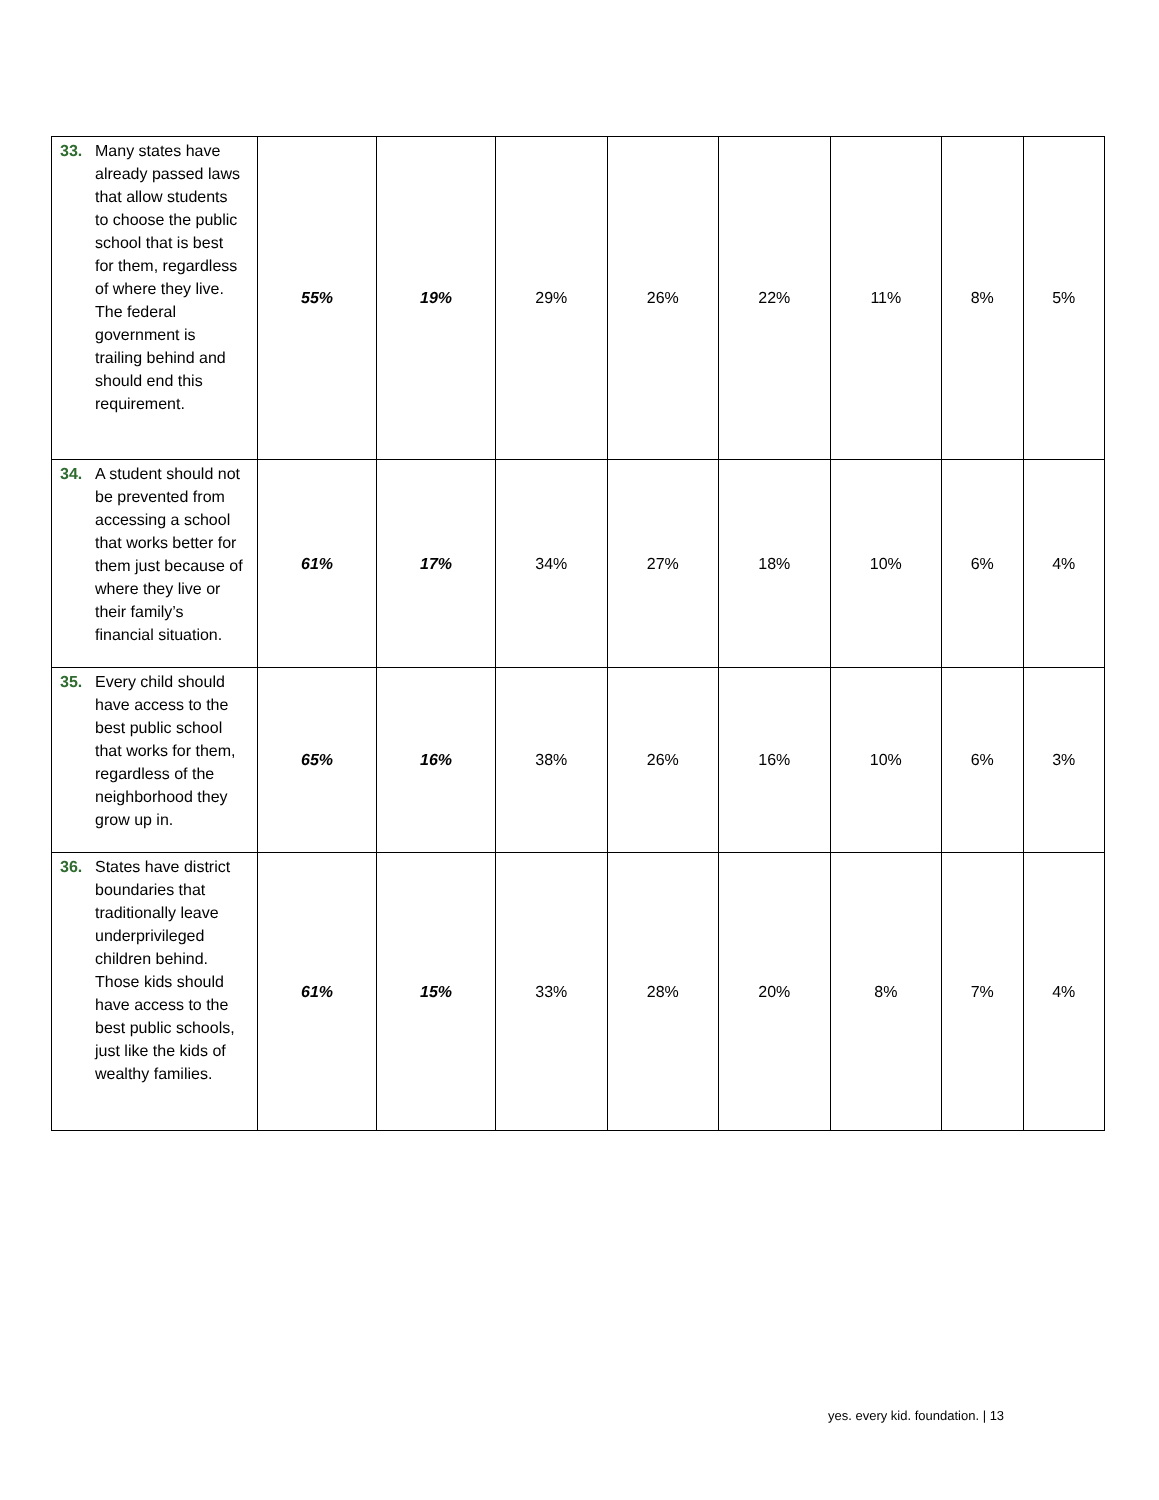| 33. Many states have already passed laws that allow students to choose the public school that is best for them, regardless of where they live. The federal government is trailing behind and should end this requirement. | 55% | 19% | 29% | 26% | 22% | 11% | 8% | 5% |
| 34. A student should not be prevented from accessing a school that works better for them just because of where they live or their family’s financial situation. | 61% | 17% | 34% | 27% | 18% | 10% | 6% | 4% |
| 35. Every child should have access to the best public school that works for them, regardless of the neighborhood they grow up in. | 65% | 16% | 38% | 26% | 16% | 10% | 6% | 3% |
| 36. States have district boundaries that traditionally leave underprivileged children behind. Those kids should have access to the best public schools, just like the kids of wealthy families. | 61% | 15% | 33% | 28% | 20% | 8% | 7% | 4% |
yes. every kid. foundation. | 13